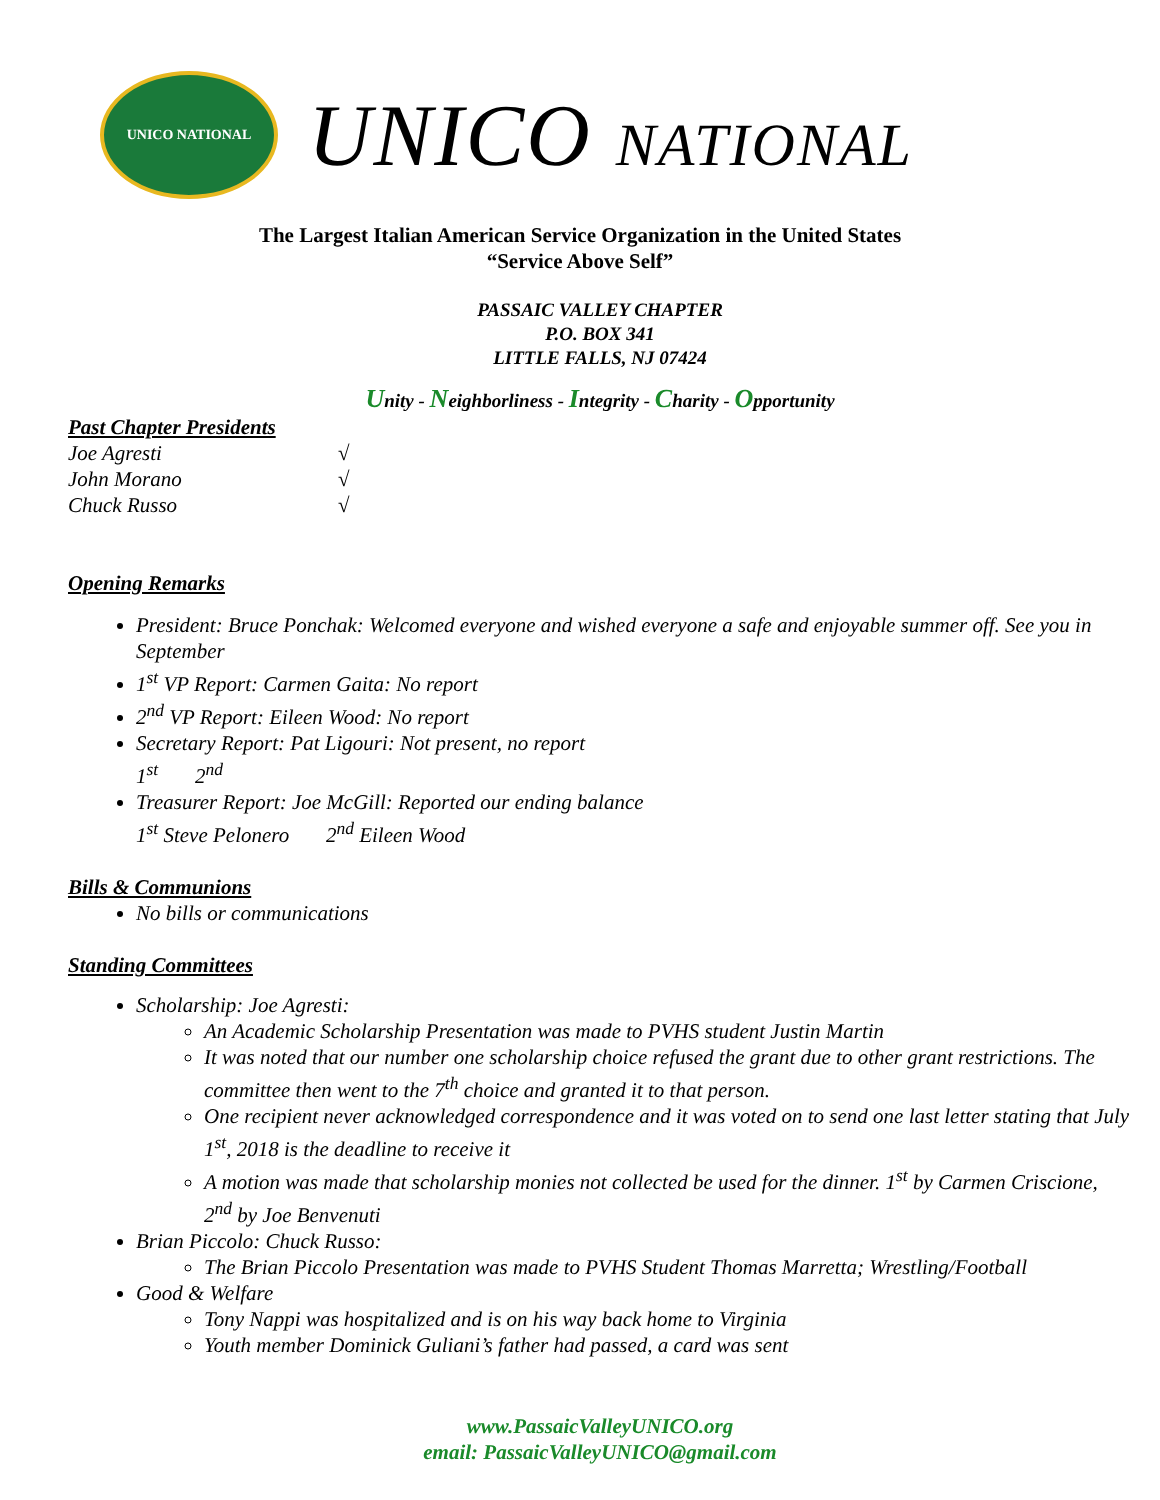UNICO NATIONAL
UNICO NATIONAL
The Largest Italian American Service Organization in the United States
“Service Above Self”
PASSAIC VALLEY CHAPTER
P.O. BOX 341
LITTLE FALLS, NJ 07424
Unity - Neighborliness - Integrity - Charity - Opportunity
Past Chapter Presidents
Joe Agresti √ John Morano √ Chuck Russo √
Opening Remarks
President: Bruce Ponchak: Welcomed everyone and wished everyone a safe and enjoyable summer off. See you in September
1<sup>st</sup> VP Report: Carmen Gaita: No report
2<sup>nd</sup> VP Report: Eileen Wood: No report
Secretary Report: Pat Ligouri: Not present, no report
1<sup>st</sup> 2<sup>nd</sup>
Treasurer Report: Joe McGill: Reported our ending balance
1<sup>st</sup> Steve Pelonero 2<sup>nd</sup> Eileen Wood
Bills & Communions
No bills or communications
Standing Committees
Scholarship: Joe Agresti:
An Academic Scholarship Presentation was made to PVHS student Justin Martin
It was noted that our number one scholarship choice refused the grant due to other grant restrictions. The committee then went to the 7<sup>th</sup> choice and granted it to that person.
One recipient never acknowledged correspondence and it was voted on to send one last letter stating that July 1<sup>st</sup>, 2018 is the deadline to receive it
A motion was made that scholarship monies not collected be used for the dinner. 1<sup>st</sup> by Carmen Criscione, 2<sup>nd</sup> by Joe Benvenuti
Brian Piccolo: Chuck Russo:
The Brian Piccolo Presentation was made to PVHS Student Thomas Marretta; Wrestling/Football
Good & Welfare
Tony Nappi was hospitalized and is on his way back home to Virginia
Youth member Dominick Guliani’s father had passed, a card was sent
www.PassaicValleyUNICO.org
email: PassaicValleyUNICO@gmail.com